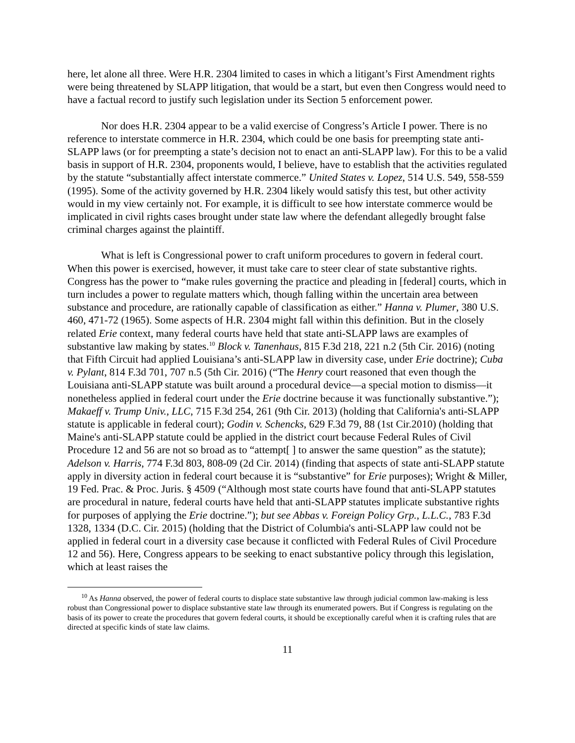here, let alone all three. Were H.R. 2304 limited to cases in which a litigant’s First Amendment rights were being threatened by SLAPP litigation, that would be a start, but even then Congress would need to have a factual record to justify such legislation under its Section 5 enforcement power.
Nor does H.R. 2304 appear to be a valid exercise of Congress’s Article I power. There is no reference to interstate commerce in H.R. 2304, which could be one basis for preempting state anti-SLAPP laws (or for preempting a state’s decision not to enact an anti-SLAPP law). For this to be a valid basis in support of H.R. 2304, proponents would, I believe, have to establish that the activities regulated by the statute “substantially affect interstate commerce.” United States v. Lopez, 514 U.S. 549, 558-559 (1995). Some of the activity governed by H.R. 2304 likely would satisfy this test, but other activity would in my view certainly not. For example, it is difficult to see how interstate commerce would be implicated in civil rights cases brought under state law where the defendant allegedly brought false criminal charges against the plaintiff.
What is left is Congressional power to craft uniform procedures to govern in federal court. When this power is exercised, however, it must take care to steer clear of state substantive rights. Congress has the power to “make rules governing the practice and pleading in [federal] courts, which in turn includes a power to regulate matters which, though falling within the uncertain area between substance and procedure, are rationally capable of classification as either.” Hanna v. Plumer, 380 U.S. 460, 471-72 (1965). Some aspects of H.R. 2304 might fall within this definition. But in the closely related Erie context, many federal courts have held that state anti-SLAPP laws are examples of substantive law making by states.<sup>10</sup> Block v. Tanenhaus, 815 F.3d 218, 221 n.2 (5th Cir. 2016) (noting that Fifth Circuit had applied Louisiana’s anti-SLAPP law in diversity case, under Erie doctrine); Cuba v. Pylant, 814 F.3d 701, 707 n.5 (5th Cir. 2016) (“The Henry court reasoned that even though the Louisiana anti-SLAPP statute was built around a procedural device—a special motion to dismiss—it nonetheless applied in federal court under the Erie doctrine because it was functionally substantive.”); Makaeff v. Trump Univ., LLC, 715 F.3d 254, 261 (9th Cir. 2013) (holding that California's anti-SLAPP statute is applicable in federal court); Godin v. Schencks, 629 F.3d 79, 88 (1st Cir.2010) (holding that Maine's anti-SLAPP statute could be applied in the district court because Federal Rules of Civil Procedure 12 and 56 are not so broad as to “attempt[ ] to answer the same question” as the statute); Adelson v. Harris, 774 F.3d 803, 808-09 (2d Cir. 2014) (finding that aspects of state anti-SLAPP statute apply in diversity action in federal court because it is “substantive” for Erie purposes); Wright & Miller, 19 Fed. Prac. & Proc. Juris. § 4509 (“Although most state courts have found that anti-SLAPP statutes are procedural in nature, federal courts have held that anti-SLAPP statutes implicate substantive rights for purposes of applying the Erie doctrine.”); but see Abbas v. Foreign Policy Grp., L.L.C., 783 F.3d 1328, 1334 (D.C. Cir. 2015) (holding that the District of Columbia's anti-SLAPP law could not be applied in federal court in a diversity case because it conflicted with Federal Rules of Civil Procedure 12 and 56). Here, Congress appears to be seeking to enact substantive policy through this legislation, which at least raises the
<sup>10</sup> As Hanna observed, the power of federal courts to displace state substantive law through judicial common law-making is less robust than Congressional power to displace substantive state law through its enumerated powers. But if Congress is regulating on the basis of its power to create the procedures that govern federal courts, it should be exceptionally careful when it is crafting rules that are directed at specific kinds of state law claims.
11